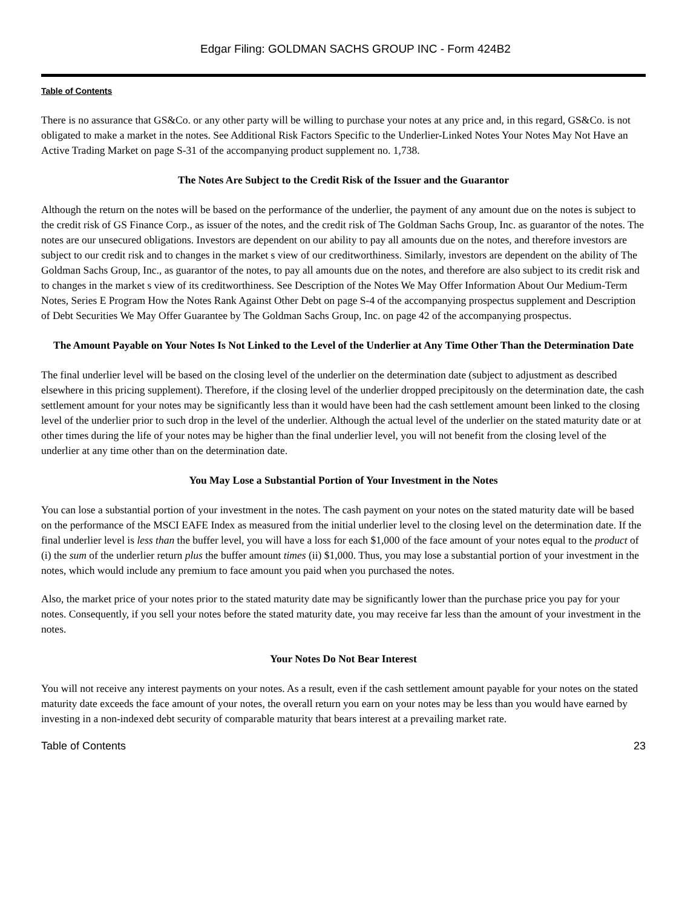Edgar Filing: GOLDMAN SACHS GROUP INC - Form 424B2
Table of Contents
There is no assurance that GS&Co. or any other party will be willing to purchase your notes at any price and, in this regard, GS&Co. is not obligated to make a market in the notes. See Additional Risk Factors Specific to the Underlier-Linked Notes Your Notes May Not Have an Active Trading Market on page S-31 of the accompanying product supplement no. 1,738.
The Notes Are Subject to the Credit Risk of the Issuer and the Guarantor
Although the return on the notes will be based on the performance of the underlier, the payment of any amount due on the notes is subject to the credit risk of GS Finance Corp., as issuer of the notes, and the credit risk of The Goldman Sachs Group, Inc. as guarantor of the notes. The notes are our unsecured obligations. Investors are dependent on our ability to pay all amounts due on the notes, and therefore investors are subject to our credit risk and to changes in the market s view of our creditworthiness. Similarly, investors are dependent on the ability of The Goldman Sachs Group, Inc., as guarantor of the notes, to pay all amounts due on the notes, and therefore are also subject to its credit risk and to changes in the market s view of its creditworthiness. See Description of the Notes We May Offer Information About Our Medium-Term Notes, Series E Program How the Notes Rank Against Other Debt on page S-4 of the accompanying prospectus supplement and Description of Debt Securities We May Offer Guarantee by The Goldman Sachs Group, Inc. on page 42 of the accompanying prospectus.
The Amount Payable on Your Notes Is Not Linked to the Level of the Underlier at Any Time Other Than the Determination Date
The final underlier level will be based on the closing level of the underlier on the determination date (subject to adjustment as described elsewhere in this pricing supplement). Therefore, if the closing level of the underlier dropped precipitously on the determination date, the cash settlement amount for your notes may be significantly less than it would have been had the cash settlement amount been linked to the closing level of the underlier prior to such drop in the level of the underlier. Although the actual level of the underlier on the stated maturity date or at other times during the life of your notes may be higher than the final underlier level, you will not benefit from the closing level of the underlier at any time other than on the determination date.
You May Lose a Substantial Portion of Your Investment in the Notes
You can lose a substantial portion of your investment in the notes. The cash payment on your notes on the stated maturity date will be based on the performance of the MSCI EAFE Index as measured from the initial underlier level to the closing level on the determination date. If the final underlier level is less than the buffer level, you will have a loss for each $1,000 of the face amount of your notes equal to the product of (i) the sum of the underlier return plus the buffer amount times (ii) $1,000. Thus, you may lose a substantial portion of your investment in the notes, which would include any premium to face amount you paid when you purchased the notes.
Also, the market price of your notes prior to the stated maturity date may be significantly lower than the purchase price you pay for your notes. Consequently, if you sell your notes before the stated maturity date, you may receive far less than the amount of your investment in the notes.
Your Notes Do Not Bear Interest
You will not receive any interest payments on your notes. As a result, even if the cash settlement amount payable for your notes on the stated maturity date exceeds the face amount of your notes, the overall return you earn on your notes may be less than you would have earned by investing in a non-indexed debt security of comparable maturity that bears interest at a prevailing market rate.
Table of Contents 23